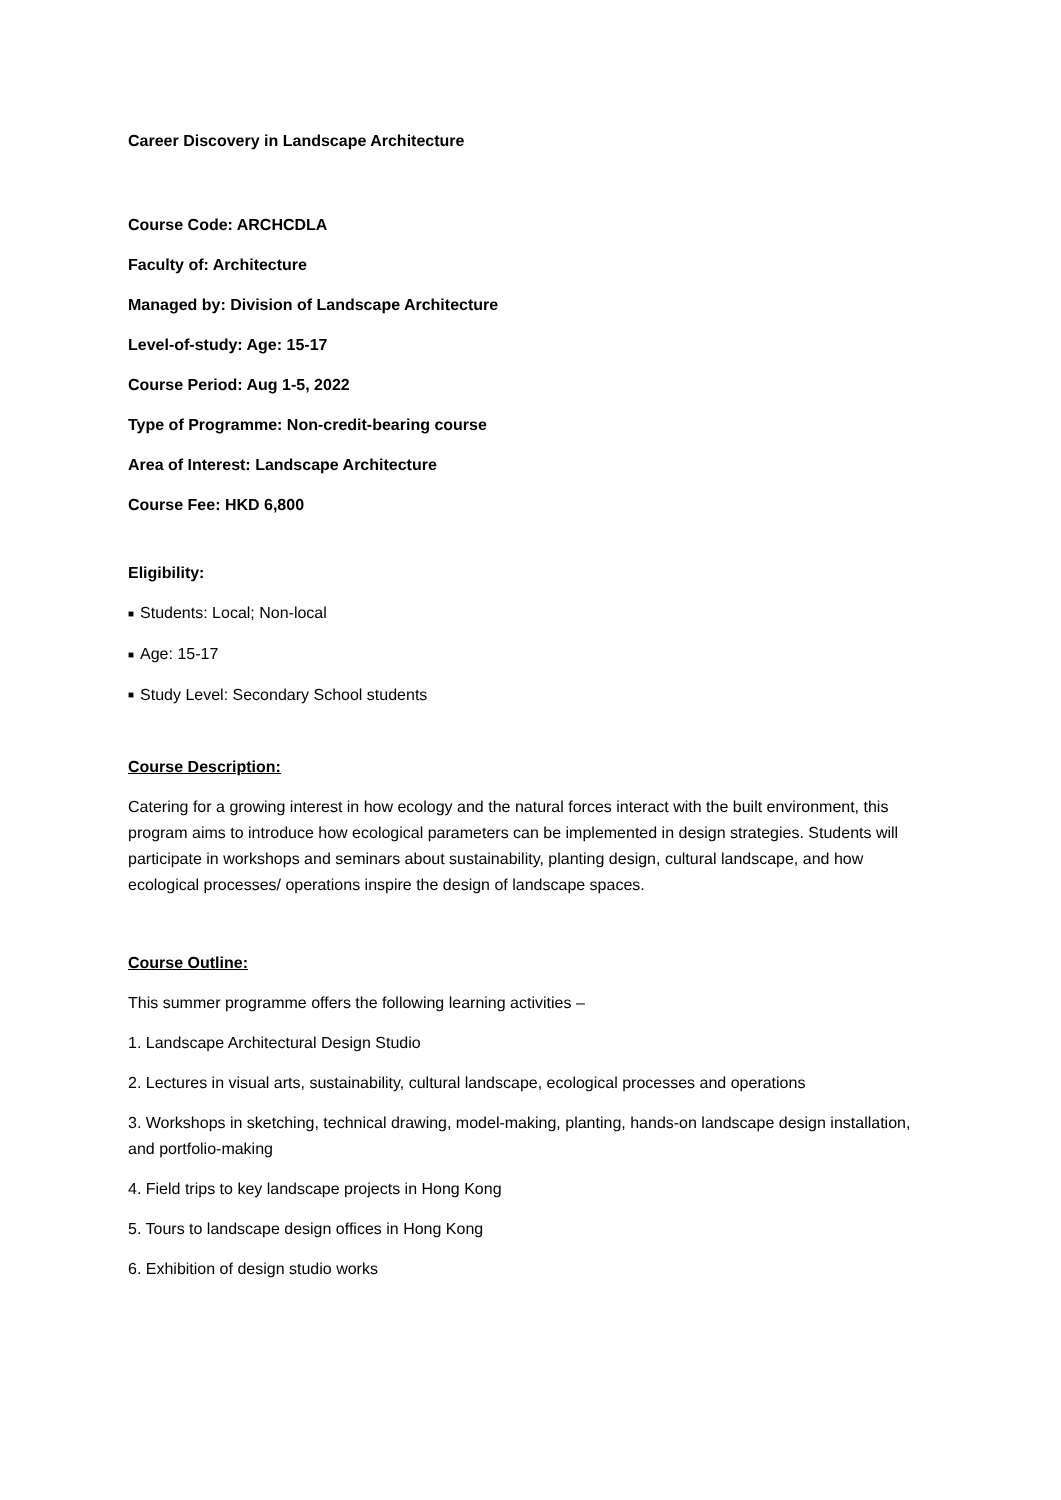Career Discovery in Landscape Architecture
Course Code: ARCHCDLA
Faculty of: Architecture
Managed by: Division of Landscape Architecture
Level-of-study: Age: 15-17
Course Period: Aug 1-5, 2022
Type of Programme: Non-credit-bearing course
Area of Interest: Landscape Architecture
Course Fee: HKD 6,800
Eligibility:
■ Students: Local; Non-local
■ Age: 15-17
■ Study Level: Secondary School students
Course Description:
Catering for a growing interest in how ecology and the natural forces interact with the built environment, this program aims to introduce how ecological parameters can be implemented in design strategies. Students will participate in workshops and seminars about sustainability, planting design, cultural landscape, and how ecological processes/ operations inspire the design of landscape spaces.
Course Outline:
This summer programme offers the following learning activities –
1. Landscape Architectural Design Studio
2. Lectures in visual arts, sustainability, cultural landscape, ecological processes and operations
3. Workshops in sketching, technical drawing, model-making, planting, hands-on landscape design installation, and portfolio-making
4. Field trips to key landscape projects in Hong Kong
5. Tours to landscape design offices in Hong Kong
6. Exhibition of design studio works